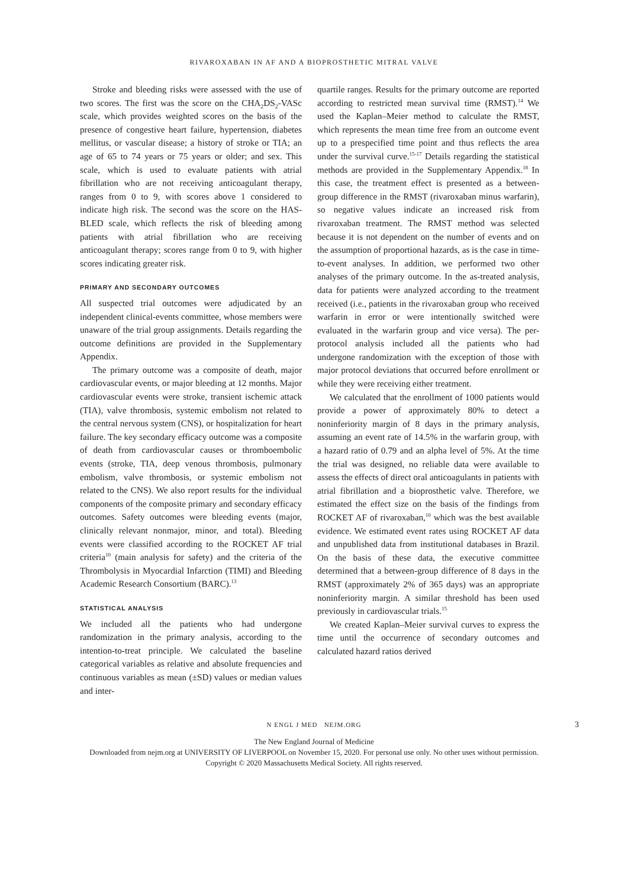RIVAROXABAN IN AF AND A BIOPROSTHETIC MITRAL VALVE
Stroke and bleeding risks were assessed with the use of two scores. The first was the score on the CHA<sub>2</sub>DS<sub>2</sub>-VASc scale, which provides weighted scores on the basis of the presence of congestive heart failure, hypertension, diabetes mellitus, or vascular disease; a history of stroke or TIA; an age of 65 to 74 years or 75 years or older; and sex. This scale, which is used to evaluate patients with atrial fibrillation who are not receiving anticoagulant therapy, ranges from 0 to 9, with scores above 1 considered to indicate high risk. The second was the score on the HAS-BLED scale, which reflects the risk of bleeding among patients with atrial fibrillation who are receiving anticoagulant therapy; scores range from 0 to 9, with higher scores indicating greater risk.
PRIMARY AND SECONDARY OUTCOMES
All suspected trial outcomes were adjudicated by an independent clinical-events committee, whose members were unaware of the trial group assignments. Details regarding the outcome definitions are provided in the Supplementary Appendix.
The primary outcome was a composite of death, major cardiovascular events, or major bleeding at 12 months. Major cardiovascular events were stroke, transient ischemic attack (TIA), valve thrombosis, systemic embolism not related to the central nervous system (CNS), or hospitalization for heart failure. The key secondary efficacy outcome was a composite of death from cardiovascular causes or thromboembolic events (stroke, TIA, deep venous thrombosis, pulmonary embolism, valve thrombosis, or systemic embolism not related to the CNS). We also report results for the individual components of the composite primary and secondary efficacy outcomes. Safety outcomes were bleeding events (major, clinically relevant nonmajor, minor, and total). Bleeding events were classified according to the ROCKET AF trial criteria<sup>10</sup> (main analysis for safety) and the criteria of the Thrombolysis in Myocardial Infarction (TIMI) and Bleeding Academic Research Consortium (BARC).<sup>13</sup>
STATISTICAL ANALYSIS
We included all the patients who had undergone randomization in the primary analysis, according to the intention-to-treat principle. We calculated the baseline categorical variables as relative and absolute frequencies and continuous variables as mean (±SD) values or median values and inter-
quartile ranges. Results for the primary outcome are reported according to restricted mean survival time (RMST).<sup>14</sup> We used the Kaplan–Meier method to calculate the RMST, which represents the mean time free from an outcome event up to a prespecified time point and thus reflects the area under the survival curve.<sup>15-17</sup> Details regarding the statistical methods are provided in the Supplementary Appendix.<sup>18</sup> In this case, the treatment effect is presented as a between-group difference in the RMST (rivaroxaban minus warfarin), so negative values indicate an increased risk from rivaroxaban treatment. The RMST method was selected because it is not dependent on the number of events and on the assumption of proportional hazards, as is the case in time-to-event analyses. In addition, we performed two other analyses of the primary outcome. In the as-treated analysis, data for patients were analyzed according to the treatment received (i.e., patients in the rivaroxaban group who received warfarin in error or were intentionally switched were evaluated in the warfarin group and vice versa). The per-protocol analysis included all the patients who had undergone randomization with the exception of those with major protocol deviations that occurred before enrollment or while they were receiving either treatment.
We calculated that the enrollment of 1000 patients would provide a power of approximately 80% to detect a noninferiority margin of 8 days in the primary analysis, assuming an event rate of 14.5% in the warfarin group, with a hazard ratio of 0.79 and an alpha level of 5%. At the time the trial was designed, no reliable data were available to assess the effects of direct oral anticoagulants in patients with atrial fibrillation and a bioprosthetic valve. Therefore, we estimated the effect size on the basis of the findings from ROCKET AF of rivaroxaban,<sup>10</sup> which was the best available evidence. We estimated event rates using ROCKET AF data and unpublished data from institutional databases in Brazil. On the basis of these data, the executive committee determined that a between-group difference of 8 days in the RMST (approximately 2% of 365 days) was an appropriate noninferiority margin. A similar threshold has been used previously in cardiovascular trials.<sup>15</sup>
We created Kaplan–Meier survival curves to express the time until the occurrence of secondary outcomes and calculated hazard ratios derived
N ENGL J MED NEJM.ORG 3
The New England Journal of Medicine
Downloaded from nejm.org at UNIVERSITY OF LIVERPOOL on November 15, 2020. For personal use only. No other uses without permission.
Copyright © 2020 Massachusetts Medical Society. All rights reserved.